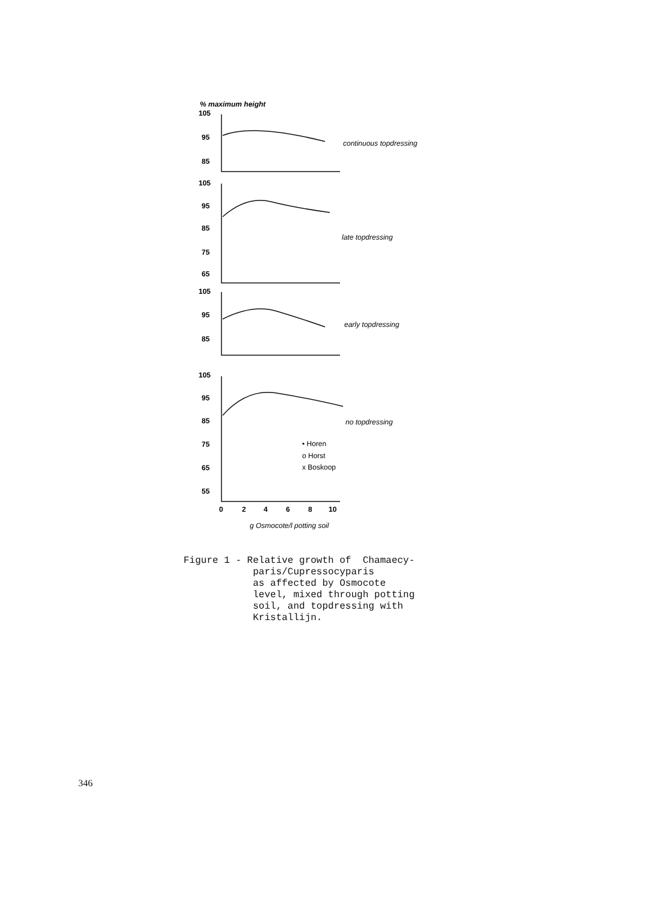% maximum height
105
95
85
105
95
85
75
65
105
95
85
105
95
85
75
65
55
0
2
4
6
8
10
continuous topdressing
late topdressing
early topdressing
no topdressing
g Osmocote/l potting soil
• Horen
o Horst
x Boskoop
Figure 1 - Relative growth of Chamaecy- paris/Cupressocyparis as affected by Osmocote level, mixed through potting soil, and topdressing with Kristallijn.
346